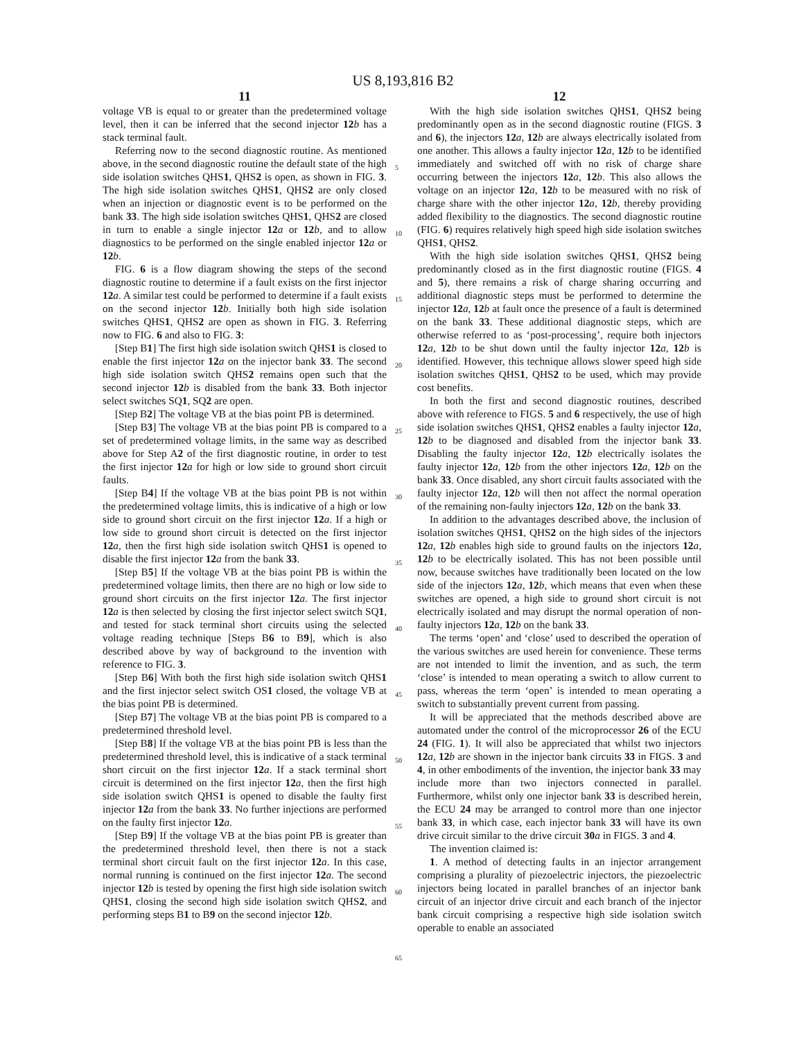US 8,193,816 B2
11
voltage VB is equal to or greater than the predetermined voltage level, then it can be inferred that the second injector 12 b has a stack terminal fault.
Referring now to the second diagnostic routine. As mentioned above, in the second diagnostic routine the default state of the high side isolation switches QHS1, QHS2 is open, as shown in FIG. 3. The high side isolation switches QHS1, QHS2 are only closed when an injection or diagnostic event is to be performed on the bank 33. The high side isolation switches QHS1, QHS2 are closed in turn to enable a single injector 12 a or 12 b, and to allow diagnostics to be performed on the single enabled injector 12 a or 12 b.
FIG. 6 is a flow diagram showing the steps of the second diagnostic routine to determine if a fault exists on the first injector 12 a. A similar test could be performed to determine if a fault exists on the second injector 12 b. Initially both high side isolation switches QHS1, QHS2 are open as shown in FIG. 3. Referring now to FIG. 6 and also to FIG. 3:
[Step B1] The first high side isolation switch QHS1 is closed to enable the first injector 12 a on the injector bank 33. The second high side isolation switch QHS2 remains open such that the second injector 12 b is disabled from the bank 33. Both injector select switches SQ1, SQ2 are open.
[Step B2] The voltage VB at the bias point PB is determined.
[Step B3] The voltage VB at the bias point PB is compared to a set of predetermined voltage limits, in the same way as described above for Step A2 of the first diagnostic routine, in order to test the first injector 12 a for high or low side to ground short circuit faults.
[Step B4] If the voltage VB at the bias point PB is not within the predetermined voltage limits, this is indicative of a high or low side to ground short circuit on the first injector 12 a. If a high or low side to ground short circuit is detected on the first injector 12 a, then the first high side isolation switch QHS1 is opened to disable the first injector 12 a from the bank 33.
[Step B5] If the voltage VB at the bias point PB is within the predetermined voltage limits, then there are no high or low side to ground short circuits on the first injector 12 a. The first injector 12 a is then selected by closing the first injector select switch SQ1, and tested for stack terminal short circuits using the selected voltage reading technique [Steps B6 to B9], which is also described above by way of background to the invention with reference to FIG. 3.
[Step B6] With both the first high side isolation switch QHS1 and the first injector select switch OS1 closed, the voltage VB at the bias point PB is determined.
[Step B7] The voltage VB at the bias point PB is compared to a predetermined threshold level.
[Step B8] If the voltage VB at the bias point PB is less than the predetermined threshold level, this is indicative of a stack terminal short circuit on the first injector 12 a. If a stack terminal short circuit is determined on the first injector 12 a, then the first high side isolation switch QHS1 is opened to disable the faulty first injector 12 a from the bank 33. No further injections are performed on the faulty first injector 12 a.
[Step B9] If the voltage VB at the bias point PB is greater than the predetermined threshold level, then there is not a stack terminal short circuit fault on the first injector 12 a. In this case, normal running is continued on the first injector 12 a. The second injector 12 b is tested by opening the first high side isolation switch QHS1, closing the second high side isolation switch QHS2, and performing steps B1 to B9 on the second injector 12 b.
5
10
15
20
25
30
35
40
45
50
55
60
65
12
With the high side isolation switches QHS1, QHS2 being predominantly open as in the second diagnostic routine (FIGS. 3 and 6), the injectors 12 a, 12 b are always electrically isolated from one another. This allows a faulty injector 12 a, 12 b to be identified immediately and switched off with no risk of charge share occurring between the injectors 12 a, 12 b. This also allows the voltage on an injector 12 a, 12 b to be measured with no risk of charge share with the other injector 12 a, 12 b, thereby providing added flexibility to the diagnostics. The second diagnostic routine (FIG. 6) requires relatively high speed high side isolation switches QHS1, QHS2.
With the high side isolation switches QHS1, QHS2 being predominantly closed as in the first diagnostic routine (FIGS. 4 and 5), there remains a risk of charge sharing occurring and additional diagnostic steps must be performed to determine the injector 12 a, 12 b at fault once the presence of a fault is determined on the bank 33. These additional diagnostic steps, which are otherwise referred to as ‘post-processing’, require both injectors 12 a, 12 b to be shut down until the faulty injector 12 a, 12 b is identified. However, this technique allows slower speed high side isolation switches QHS1, QHS2 to be used, which may provide cost benefits.
In both the first and second diagnostic routines, described above with reference to FIGS. 5 and 6 respectively, the use of high side isolation switches QHS1, QHS2 enables a faulty injector 12 a, 12 b to be diagnosed and disabled from the injector bank 33. Disabling the faulty injector 12 a, 12 b electrically isolates the faulty injector 12 a, 12 b from the other injectors 12 a, 12 b on the bank 33. Once disabled, any short circuit faults associated with the faulty injector 12 a, 12 b will then not affect the normal operation of the remaining non-faulty injectors 12 a, 12 b on the bank 33.
In addition to the advantages described above, the inclusion of isolation switches QHS1, QHS2 on the high sides of the injectors 12 a, 12 b enables high side to ground faults on the injectors 12 a, 12 b to be electrically isolated. This has not been possible until now, because switches have traditionally been located on the low side of the injectors 12 a, 12 b, which means that even when these switches are opened, a high side to ground short circuit is not electrically isolated and may disrupt the normal operation of non-faulty injectors 12 a, 12 b on the bank 33.
The terms ‘open’ and ‘close’ used to described the operation of the various switches are used herein for convenience. These terms are not intended to limit the invention, and as such, the term ‘close’ is intended to mean operating a switch to allow current to pass, whereas the term ‘open’ is intended to mean operating a switch to substantially prevent current from passing.
It will be appreciated that the methods described above are automated under the control of the microprocessor 26 of the ECU 24 (FIG. 1). It will also be appreciated that whilst two injectors 12 a, 12 b are shown in the injector bank circuits 33 in FIGS. 3 and 4, in other embodiments of the invention, the injector bank 33 may include more than two injectors connected in parallel. Furthermore, whilst only one injector bank 33 is described herein, the ECU 24 may be arranged to control more than one injector bank 33, in which case, each injector bank 33 will have its own drive circuit similar to the drive circuit 30 a in FIGS. 3 and 4.
The invention claimed is:
1. A method of detecting faults in an injector arrangement comprising a plurality of piezoelectric injectors, the piezoelectric injectors being located in parallel branches of an injector bank circuit of an injector drive circuit and each branch of the injector bank circuit comprising a respective high side isolation switch operable to enable an associated